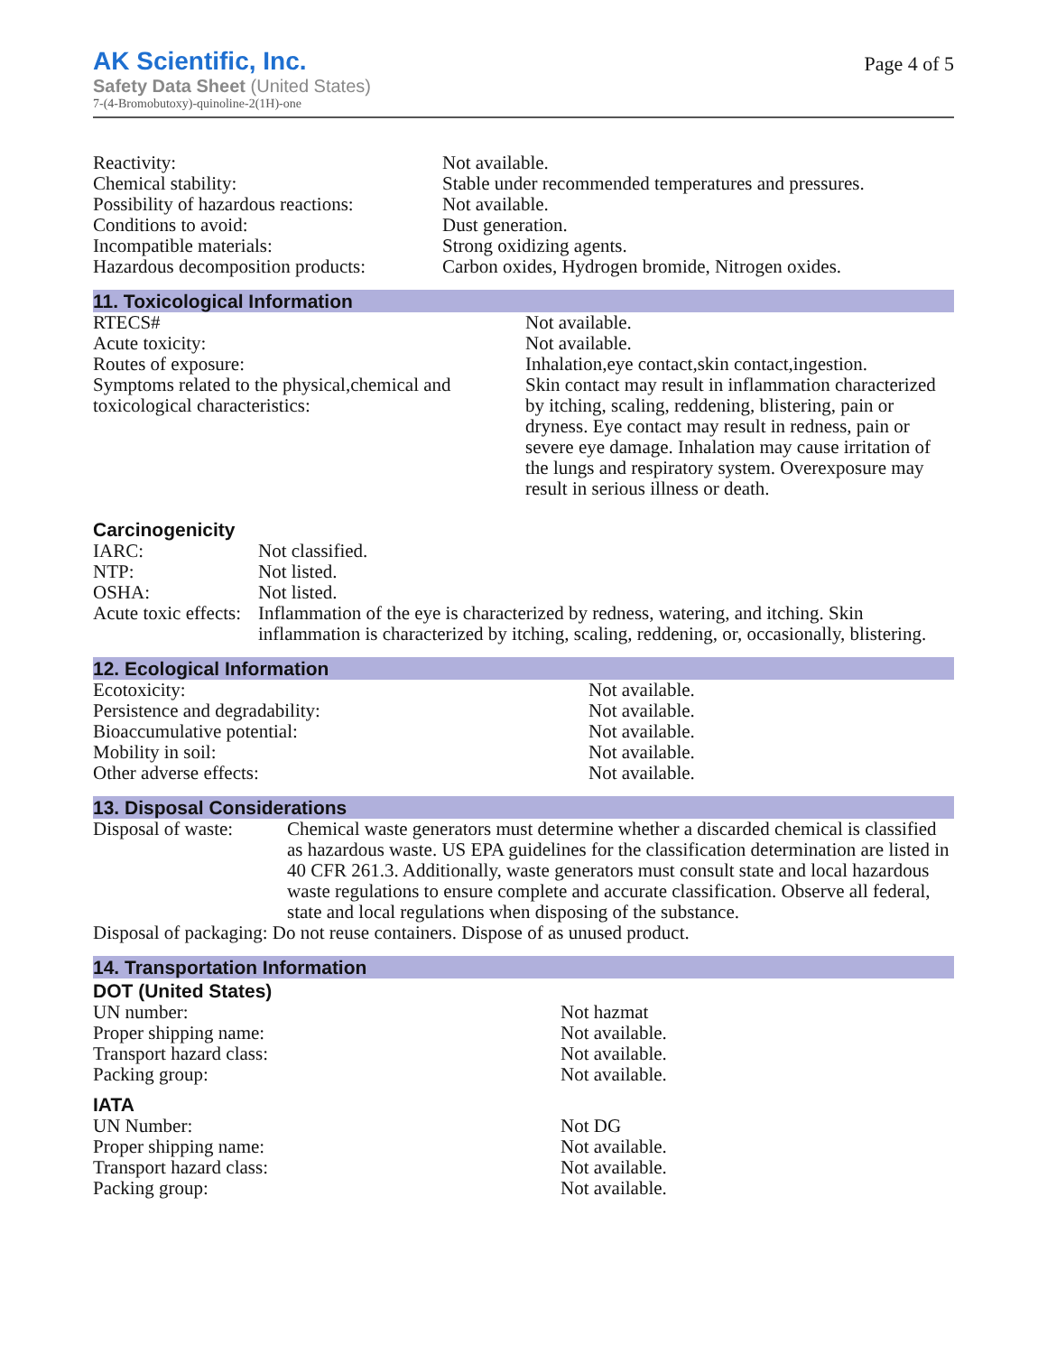AK Scientific, Inc.
Safety Data Sheet (United States)
7-(4-Bromobutoxy)-quinoline-2(1H)-one
Page 4 of 5
| Reactivity: | Not available. |
| Chemical stability: | Stable under recommended temperatures and pressures. |
| Possibility of hazardous reactions: | Not available. |
| Conditions to avoid: | Dust generation. |
| Incompatible materials: | Strong oxidizing agents. |
| Hazardous decomposition products: | Carbon oxides, Hydrogen bromide, Nitrogen oxides. |
11. Toxicological Information
| RTECS# | Not available. |
| Acute toxicity: | Not available. |
| Routes of exposure: | Inhalation,eye contact,skin contact,ingestion. |
| Symptoms related to the physical,chemical and toxicological characteristics: | Skin contact may result in inflammation characterized by itching, scaling, reddening, blistering, pain or dryness. Eye contact may result in redness, pain or severe eye damage. Inhalation may cause irritation of the lungs and respiratory system. Overexposure may result in serious illness or death. |
Carcinogenicity
| IARC: | Not classified. |
| NTP: | Not listed. |
| OSHA: | Not listed. |
| Acute toxic effects: | Inflammation of the eye is characterized by redness, watering, and itching. Skin inflammation is characterized by itching, scaling, reddening, or, occasionally, blistering. |
12. Ecological Information
| Ecotoxicity: | Not available. |
| Persistence and degradability: | Not available. |
| Bioaccumulative potential: | Not available. |
| Mobility in soil: | Not available. |
| Other adverse effects: | Not available. |
13. Disposal Considerations
| Disposal of waste: | Chemical waste generators must determine whether a discarded chemical is classified as hazardous waste. US EPA guidelines for the classification determination are listed in 40 CFR 261.3. Additionally, waste generators must consult state and local hazardous waste regulations to ensure complete and accurate classification. Observe all federal, state and local regulations when disposing of the substance. |
| Disposal of packaging: Do not reuse containers. Dispose of as unused product. | |
14. Transportation Information
DOT (United States)
| UN number: | Not hazmat |
| Proper shipping name: | Not available. |
| Transport hazard class: | Not available. |
| Packing group: | Not available. |
IATA
| UN Number: | Not DG |
| Proper shipping name: | Not available. |
| Transport hazard class: | Not available. |
| Packing group: | Not available. |